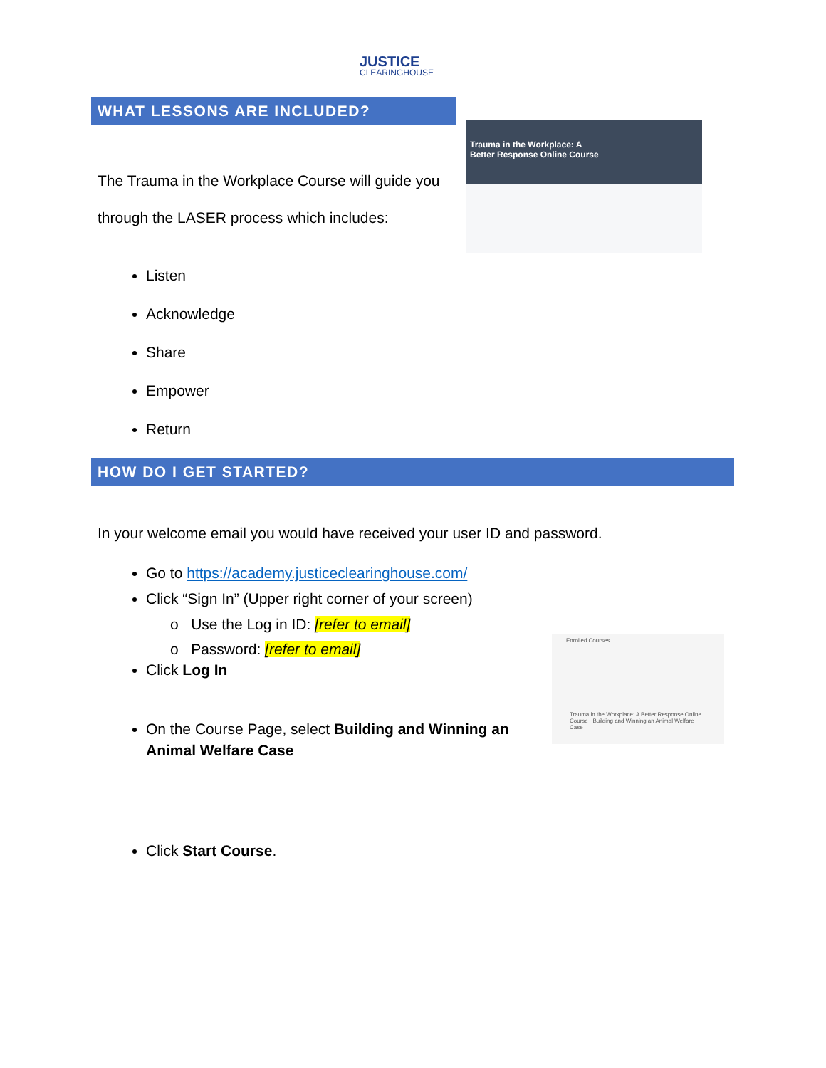JUSTICE
CLEARINGHOUSE
WHAT LESSONS ARE INCLUDED?
The Trauma in the Workplace Course will guide you through the LASER process which includes:
Listen
Acknowledge
Share
Empower
Return
Trauma in the Workplace: A
Better Response Online Course
HOW DO I GET STARTED?
In your welcome email you would have received your user ID and password.
Go to https://academy.justiceclearinghouse.com/
Click “Sign In” (Upper right corner of your screen)
o Use the Log in ID: [refer to email]
o Password: [refer to email]
Click Log In
On the Course Page, select Building and Winning an Animal Welfare Case
Click Start Course.
Enrolled Courses
Trauma in the Workplace: A Better Response Online Course Building and Winning an Animal Welfare Case